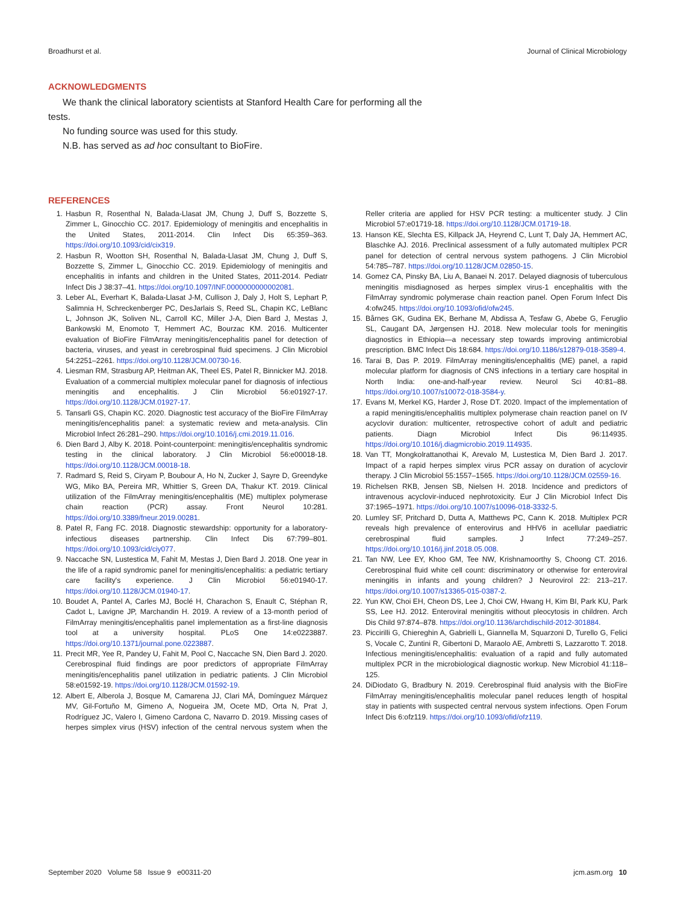Broadhurst et al. Journal of Clinical Microbiology
ACKNOWLEDGMENTS
We thank the clinical laboratory scientists at Stanford Health Care for performing all the tests.
No funding source was used for this study.
N.B. has served as ad hoc consultant to BioFire.
REFERENCES
1. Hasbun R, Rosenthal N, Balada-Llasat JM, Chung J, Duff S, Bozzette S, Zimmer L, Ginocchio CC. 2017. Epidemiology of meningitis and encephalitis in the United States, 2011-2014. Clin Infect Dis 65:359–363. https://doi.org/10.1093/cid/cix319.
2. Hasbun R, Wootton SH, Rosenthal N, Balada-Llasat JM, Chung J, Duff S, Bozzette S, Zimmer L, Ginocchio CC. 2019. Epidemiology of meningitis and encephalitis in infants and children in the United States, 2011-2014. Pediatr Infect Dis J 38:37–41. https://doi.org/10.1097/INF.0000000000002081.
3. Leber AL, Everhart K, Balada-Llasat J-M, Cullison J, Daly J, Holt S, Lephart P, Salimnia H, Schreckenberger PC, DesJarlais S, Reed SL, Chapin KC, LeBlanc L, Johnson JK, Soliven NL, Carroll KC, Miller J-A, Dien Bard J, Mestas J, Bankowski M, Enomoto T, Hemmert AC, Bourzac KM. 2016. Multicenter evaluation of BioFire FilmArray meningitis/encephalitis panel for detection of bacteria, viruses, and yeast in cerebrospinal fluid specimens. J Clin Microbiol 54:2251–2261. https://doi.org/10.1128/JCM.00730-16.
4. Liesman RM, Strasburg AP, Heitman AK, Theel ES, Patel R, Binnicker MJ. 2018. Evaluation of a commercial multiplex molecular panel for diagnosis of infectious meningitis and encephalitis. J Clin Microbiol 56:e01927-17. https://doi.org/10.1128/JCM.01927-17.
5. Tansarli GS, Chapin KC. 2020. Diagnostic test accuracy of the BioFire FilmArray meningitis/encephalitis panel: a systematic review and meta-analysis. Clin Microbiol Infect 26:281–290. https://doi.org/10.1016/j.cmi.2019.11.016.
6. Dien Bard J, Alby K. 2018. Point-counterpoint: meningitis/encephalitis syndromic testing in the clinical laboratory. J Clin Microbiol 56:e00018-18. https://doi.org/10.1128/JCM.00018-18.
7. Radmard S, Reid S, Ciryam P, Boubour A, Ho N, Zucker J, Sayre D, Greendyke WG, Miko BA, Pereira MR, Whittier S, Green DA, Thakur KT. 2019. Clinical utilization of the FilmArray meningitis/encephalitis (ME) multiplex polymerase chain reaction (PCR) assay. Front Neurol 10:281. https://doi.org/10.3389/fneur.2019.00281.
8. Patel R, Fang FC. 2018. Diagnostic stewardship: opportunity for a laboratory-infectious diseases partnership. Clin Infect Dis 67:799–801. https://doi.org/10.1093/cid/ciy077.
9. Naccache SN, Lustestica M, Fahit M, Mestas J, Dien Bard J. 2018. One year in the life of a rapid syndromic panel for meningitis/encephalitis: a pediatric tertiary care facility's experience. J Clin Microbiol 56:e01940-17. https://doi.org/10.1128/JCM.01940-17.
10. Boudet A, Pantel A, Carles MJ, Boclé H, Charachon S, Enault C, Stéphan R, Cadot L, Lavigne JP, Marchandin H. 2019. A review of a 13-month period of FilmArray meningitis/encephalitis panel implementation as a first-line diagnosis tool at a university hospital. PLoS One 14:e0223887. https://doi.org/10.1371/journal.pone.0223887.
11. Precit MR, Yee R, Pandey U, Fahit M, Pool C, Naccache SN, Dien Bard J. 2020. Cerebrospinal fluid findings are poor predictors of appropriate FilmArray meningitis/encephalitis panel utilization in pediatric patients. J Clin Microbiol 58:e01592-19. https://doi.org/10.1128/JCM.01592-19.
12. Albert E, Alberola J, Bosque M, Camarena JJ, Clari MÁ, Domínguez Márquez MV, Gil-Fortuño M, Gimeno A, Nogueira JM, Ocete MD, Orta N, Prat J, Rodríguez JC, Valero I, Gimeno Cardona C, Navarro D. 2019. Missing cases of herpes simplex virus (HSV) infection of the central nervous system when the Reller criteria are applied for HSV PCR testing: a multicenter study. J Clin Microbiol 57:e01719-18. https://doi.org/10.1128/JCM.01719-18.
13. Hanson KE, Slechta ES, Killpack JA, Heyrend C, Lunt T, Daly JA, Hemmert AC, Blaschke AJ. 2016. Preclinical assessment of a fully automated multiplex PCR panel for detection of central nervous system pathogens. J Clin Microbiol 54:785–787. https://doi.org/10.1128/JCM.02850-15.
14. Gomez CA, Pinsky BA, Liu A, Banaei N. 2017. Delayed diagnosis of tuberculous meningitis misdiagnosed as herpes simplex virus-1 encephalitis with the FilmArray syndromic polymerase chain reaction panel. Open Forum Infect Dis 4:ofw245. https://doi.org/10.1093/ofid/ofw245.
15. Bårnes GK, Gudina EK, Berhane M, Abdissa A, Tesfaw G, Abebe G, Feruglio SL, Caugant DA, Jørgensen HJ. 2018. New molecular tools for meningitis diagnostics in Ethiopia—a necessary step towards improving antimicrobial prescription. BMC Infect Dis 18:684. https://doi.org/10.1186/s12879-018-3589-4.
16. Tarai B, Das P. 2019. FilmArray meningitis/encephalitis (ME) panel, a rapid molecular platform for diagnosis of CNS infections in a tertiary care hospital in North India: one-and-half-year review. Neurol Sci 40:81–88. https://doi.org/10.1007/s10072-018-3584-y.
17. Evans M, Merkel KG, Harder J, Rose DT. 2020. Impact of the implementation of a rapid meningitis/encephalitis multiplex polymerase chain reaction panel on IV acyclovir duration: multicenter, retrospective cohort of adult and pediatric patients. Diagn Microbiol Infect Dis 96:114935. https://doi.org/10.1016/j.diagmicrobio.2019.114935.
18. Van TT, Mongkolrattanothai K, Arevalo M, Lustestica M, Dien Bard J. 2017. Impact of a rapid herpes simplex virus PCR assay on duration of acyclovir therapy. J Clin Microbiol 55:1557–1565. https://doi.org/10.1128/JCM.02559-16.
19. Richelsen RKB, Jensen SB, Nielsen H. 2018. Incidence and predictors of intravenous acyclovir-induced nephrotoxicity. Eur J Clin Microbiol Infect Dis 37:1965–1971. https://doi.org/10.1007/s10096-018-3332-5.
20. Lumley SF, Pritchard D, Dutta A, Matthews PC, Cann K. 2018. Multiplex PCR reveals high prevalence of enterovirus and HHV6 in acellular paediatric cerebrospinal fluid samples. J Infect 77:249–257. https://doi.org/10.1016/j.jinf.2018.05.008.
21. Tan NW, Lee EY, Khoo GM, Tee NW, Krishnamoorthy S, Choong CT. 2016. Cerebrospinal fluid white cell count: discriminatory or otherwise for enteroviral meningitis in infants and young children? J Neurovirol 22: 213–217. https://doi.org/10.1007/s13365-015-0387-2.
22. Yun KW, Choi EH, Cheon DS, Lee J, Choi CW, Hwang H, Kim BI, Park KU, Park SS, Lee HJ. 2012. Enteroviral meningitis without pleocytosis in children. Arch Dis Child 97:874–878. https://doi.org/10.1136/archdischild-2012-301884.
23. Piccirilli G, Chiereghin A, Gabrielli L, Giannella M, Squarzoni D, Turello G, Felici S, Vocale C, Zuntini R, Gibertoni D, Maraolo AE, Ambretti S, Lazzarotto T. 2018. Infectious meningitis/encephalitis: evaluation of a rapid and fully automated multiplex PCR in the microbiological diagnostic workup. New Microbiol 41:118–125.
24. DiDiodato G, Bradbury N. 2019. Cerebrospinal fluid analysis with the BioFire FilmArray meningitis/encephalitis molecular panel reduces length of hospital stay in patients with suspected central nervous system infections. Open Forum Infect Dis 6:ofz119. https://doi.org/10.1093/ofid/ofz119.
September 2020 Volume 58 Issue 9 e00311-20 jcm.asm.org 10